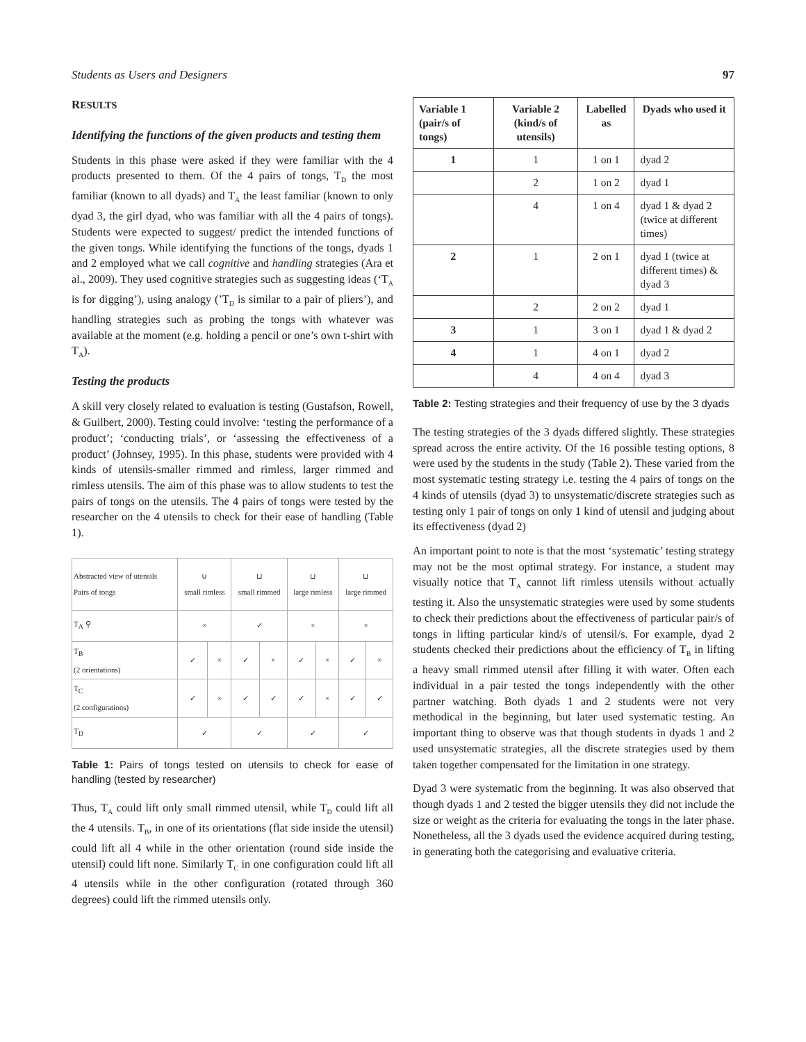Students as Users and Designers 97
RESULTS
Identifying the functions of the given products and testing them
Students in this phase were asked if they were familiar with the 4 products presented to them. Of the 4 pairs of tongs, T<sub>D</sub> the most familiar (known to all dyads) and T<sub>A</sub> the least familiar (known to only dyad 3, the girl dyad, who was familiar with all the 4 pairs of tongs). Students were expected to suggest/ predict the intended functions of the given tongs. While identifying the functions of the tongs, dyads 1 and 2 employed what we call cognitive and handling strategies (Ara et al., 2009). They used cognitive strategies such as suggesting ideas (‘T<sub>A</sub> is for digging’), using analogy (’T<sub>D</sub> is similar to a pair of pliers’), and handling strategies such as probing the tongs with whatever was available at the moment (e.g. holding a pencil or one’s own t-shirt with T<sub>A</sub>).
Testing the products
A skill very closely related to evaluation is testing (Gustafson, Rowell, & Guilbert, 2000). Testing could involve: ‘testing the performance of a product’; ‘conducting trials’, or ‘assessing the effectiveness of a product’ (Johnsey, 1995). In this phase, students were provided with 4 kinds of utensils-smaller rimmed and rimless, larger rimmed and rimless utensils. The aim of this phase was to allow students to test the pairs of tongs on the utensils. The 4 pairs of tongs were tested by the researcher on the 4 utensils to check for their ease of handling (Table 1).
| Abstracted view of utensils Pairs of tongs | ∪ small rimless | | ⊔ small rimmed | | ⊔ large rimless | | ⊔ large rimmed | |
| T<sub>A</sub> ⚲ | × | | ✓ | | × | | × | |
| T<sub>B</sub> (2 orientations) | ✓ | × | ✓ | × | ✓ | × | ✓ | × |
| T<sub>C</sub> (2 configurations) | ✓ | × | ✓ | ✓ | ✓ | × | ✓ | ✓ |
| T<sub>D</sub> | ✓ | | ✓ | | ✓ | | ✓ | |
Table 1: Pairs of tongs tested on utensils to check for ease of handling (tested by researcher)
Thus, T<sub>A</sub> could lift only small rimmed utensil, while T<sub>D</sub> could lift all the 4 utensils. T<sub>B</sub>, in one of its orientations (flat side inside the utensil) could lift all 4 while in the other orientation (round side inside the utensil) could lift none. Similarly T<sub>C</sub> in one configuration could lift all 4 utensils while in the other configuration (rotated through 360 degrees) could lift the rimmed utensils only.
| Variable 1 (pair/s of tongs) | Variable 2 (kind/s of utensils) | Labelled as | Dyads who used it |
| --- | --- | --- | --- |
| 1 | 1 | 1 on 1 | dyad 2 |
| | 2 | 1 on 2 | dyad 1 |
| | 4 | 1 on 4 | dyad 1 & dyad 2 (twice at different times) |
| 2 | 1 | 2 on 1 | dyad 1 (twice at different times) & dyad 3 |
| | 2 | 2 on 2 | dyad 1 |
| 3 | 1 | 3 on 1 | dyad 1 & dyad 2 |
| 4 | 1 | 4 on 1 | dyad 2 |
| | 4 | 4 on 4 | dyad 3 |
Table 2: Testing strategies and their frequency of use by the 3 dyads
The testing strategies of the 3 dyads differed slightly. These strategies spread across the entire activity. Of the 16 possible testing options, 8 were used by the students in the study (Table 2). These varied from the most systematic testing strategy i.e. testing the 4 pairs of tongs on the 4 kinds of utensils (dyad 3) to unsystematic/discrete strategies such as testing only 1 pair of tongs on only 1 kind of utensil and judging about its effectiveness (dyad 2)
An important point to note is that the most ‘systematic’ testing strategy may not be the most optimal strategy. For instance, a student may visually notice that T<sub>A</sub> cannot lift rimless utensils without actually testing it. Also the unsystematic strategies were used by some students to check their predictions about the effectiveness of particular pair/s of tongs in lifting particular kind/s of utensil/s. For example, dyad 2 students checked their predictions about the efficiency of T<sub>B</sub> in lifting a heavy small rimmed utensil after filling it with water. Often each individual in a pair tested the tongs independently with the other partner watching. Both dyads 1 and 2 students were not very methodical in the beginning, but later used systematic testing. An important thing to observe was that though students in dyads 1 and 2 used unsystematic strategies, all the discrete strategies used by them taken together compensated for the limitation in one strategy.
Dyad 3 were systematic from the beginning. It was also observed that though dyads 1 and 2 tested the bigger utensils they did not include the size or weight as the criteria for evaluating the tongs in the later phase. Nonetheless, all the 3 dyads used the evidence acquired during testing, in generating both the categorising and evaluative criteria.